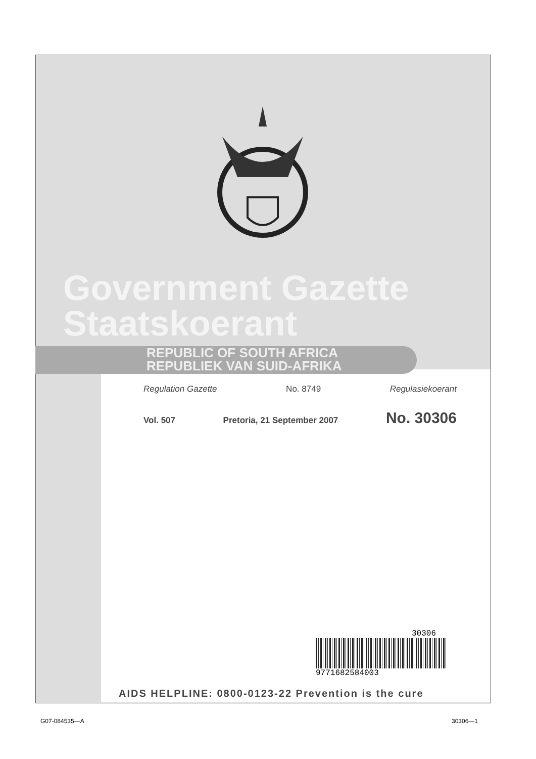Government Gazette
Staatskoerant
REPUBLIC OF SOUTH AFRICA
REPUBLIEK VAN SUID-AFRIKA
Regulation Gazette No. 8749 Regulasiekoerant
Vol. 507 Pretoria, 21 September 2007 No. 30306
30306
9771682584003
AIDS HELPLINE: 0800-0123-22 Prevention is the cure
G07-084535—A 30306—1